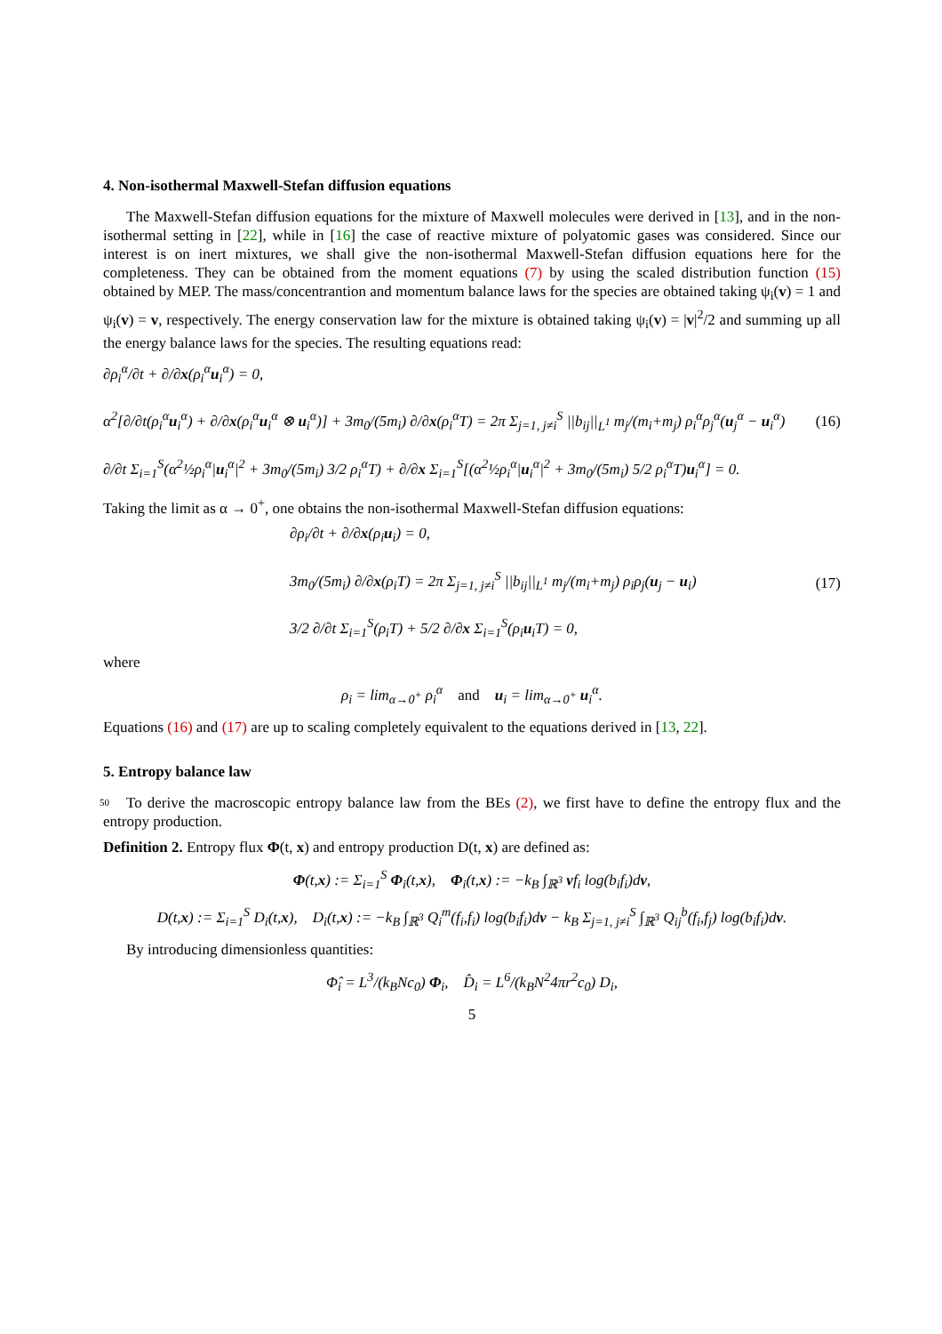4. Non-isothermal Maxwell-Stefan diffusion equations
The Maxwell-Stefan diffusion equations for the mixture of Maxwell molecules were derived in [13], and in the non-isothermal setting in [22], while in [16] the case of reactive mixture of polyatomic gases was considered. Since our interest is on inert mixtures, we shall give the non-isothermal Maxwell-Stefan diffusion equations here for the completeness. They can be obtained from the moment equations (7) by using the scaled distribution function (15) obtained by MEP. The mass/concentrantion and momentum balance laws for the species are obtained taking ψ<sub>i</sub>(v) = 1 and ψ<sub>i</sub>(v) = v, respectively. The energy conservation law for the mixture is obtained taking ψ<sub>i</sub>(v) = |v|<sup>2</sup>/2 and summing up all the energy balance laws for the species. The resulting equations read:
∂ρ<sub>i</sub><sup>α</sup>/∂t + ∂/∂x(ρ<sub>i</sub><sup>α</sup>u<sub>i</sub><sup>α</sup>) = 0,
α<sup>2</sup>[∂/∂t(ρ<sub>i</sub><sup>α</sup>u<sub>i</sub><sup>α</sup>) + ∂/∂x(ρ<sub>i</sub><sup>α</sup>u<sub>i</sub><sup>α</sup> ⊗ u<sub>i</sub><sup>α</sup>)] + 3m<sub>0</sub>/(5m<sub>i</sub>) ∂/∂x(ρ<sub>i</sub><sup>α</sup>T) = 2π Σ<sub>j=1, j≠i</sub><sup>S</sup> ||b<sub>ij</sub>||<sub>L<sup>1</sup></sub> m<sub>j</sub>/(m<sub>i</sub>+m<sub>j</sub>) ρ<sub>i</sub><sup>α</sup>ρ<sub>j</sub><sup>α</sup>(u<sub>j</sub><sup>α</sup> − u<sub>i</sub><sup>α</sup>)
∂/∂t Σ<sub>i=1</sub><sup>S</sup>(α<sup>2</sup>½ρ<sub>i</sub><sup>α</sup>|u<sub>i</sub><sup>α</sup>|<sup>2</sup> + 3m<sub>0</sub>/(5m<sub>i</sub>) 3/2 ρ<sub>i</sub><sup>α</sup>T) + ∂/∂x Σ<sub>i=1</sub><sup>S</sup>[(α<sup>2</sup>½ρ<sub>i</sub><sup>α</sup>|u<sub>i</sub><sup>α</sup>|<sup>2</sup> + 3m<sub>0</sub>/(5m<sub>i</sub>) 5/2 ρ<sub>i</sub><sup>α</sup>T)u<sub>i</sub><sup>α</sup>] = 0.
(16)
Taking the limit as α → 0<sup>+</sup>, one obtains the non-isothermal Maxwell-Stefan diffusion equations:
∂ρ<sub>i</sub>/∂t + ∂/∂x(ρ<sub>i</sub>u<sub>i</sub>) = 0,
3m<sub>0</sub>/(5m<sub>i</sub>) ∂/∂x(ρ<sub>i</sub>T) = 2π Σ<sub>j=1, j≠i</sub><sup>S</sup> ||b<sub>ij</sub>||<sub>L<sup>1</sup></sub> m<sub>j</sub>/(m<sub>i</sub>+m<sub>j</sub>) ρ<sub>i</sub>ρ<sub>j</sub>(u<sub>j</sub> − u<sub>i</sub>)
3/2 ∂/∂t Σ<sub>i=1</sub><sup>S</sup>(ρ<sub>i</sub>T) + 5/2 ∂/∂x Σ<sub>i=1</sub><sup>S</sup>(ρ<sub>i</sub>u<sub>i</sub>T) = 0,
(17)
where
ρ<sub>i</sub> = lim<sub>α→0<sup>+</sup></sub> ρ<sub>i</sub><sup>α</sup> and u<sub>i</sub> = lim<sub>α→0<sup>+</sup></sub> u<sub>i</sub><sup>α</sup>.
Equations (16) and (17) are up to scaling completely equivalent to the equations derived in [13, 22].
5. Entropy balance law
To derive the macroscopic entropy balance law from the BEs (2), we first have to define the entropy flux 50 and the entropy production.
Definition 2. Entropy flux Φ(t, x) and entropy production D(t, x) are defined as:
Φ(t,x) := Σ<sub>i=1</sub><sup>S</sup> Φ<sub>i</sub>(t,x), Φ<sub>i</sub>(t,x) := −k<sub>B</sub> ∫<sub>ℝ<sup>3</sup></sub> vf<sub>i</sub> log(b<sub>i</sub>f<sub>i</sub>)dv,
D(t,x) := Σ<sub>i=1</sub><sup>S</sup> D<sub>i</sub>(t,x), D<sub>i</sub>(t,x) := −k<sub>B</sub> ∫<sub>ℝ<sup>3</sup></sub> Q<sub>i</sub><sup>m</sup>(f<sub>i</sub>,f<sub>i</sub>) log(b<sub>i</sub>f<sub>i</sub>)dv − k<sub>B</sub> Σ<sub>j=1, j≠i</sub><sup>S</sup> ∫<sub>ℝ<sup>3</sup></sub> Q<sub>ij</sub><sup>b</sup>(f<sub>i</sub>,f<sub>j</sub>) log(b<sub>i</sub>f<sub>i</sub>)dv.
By introducing dimensionless quantities:
Φ̂<sub>i</sub> = L<sup>3</sup>/(k<sub>B</sub>Nc<sub>0</sub>) Φ<sub>i</sub>, D̂<sub>i</sub> = L<sup>6</sup>/(k<sub>B</sub>N<sup>2</sup>4πr<sup>2</sup>c<sub>0</sub>) D<sub>i</sub>,
5